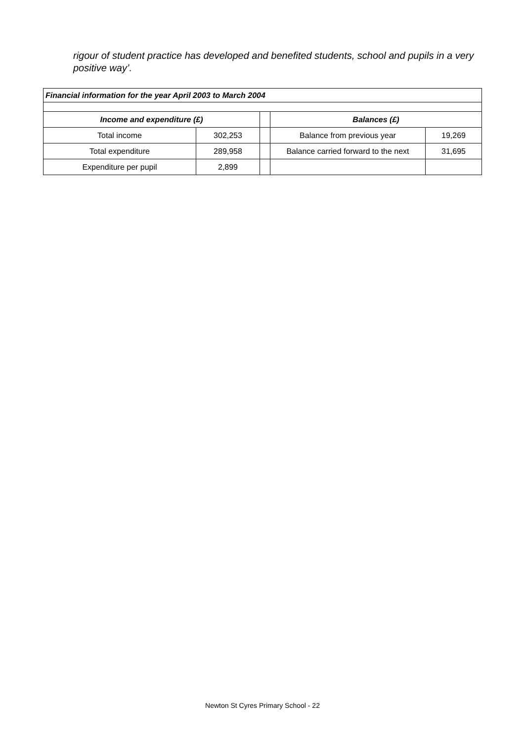rigour of student practice has developed and benefited students, school and pupils in a very positive way’.
| Financial information for the year April 2003 to March 2004 | | | | |
| --- | --- | --- | --- | --- |
| Income and expenditure (£) | | | Balances (£) | |
| Total income | 302,253 | | Balance from previous year | 19,269 |
| Total expenditure | 289,958 | | Balance carried forward to the next | 31,695 |
| Expenditure per pupil | 2,899 | | | |
Newton St Cyres Primary School - 22